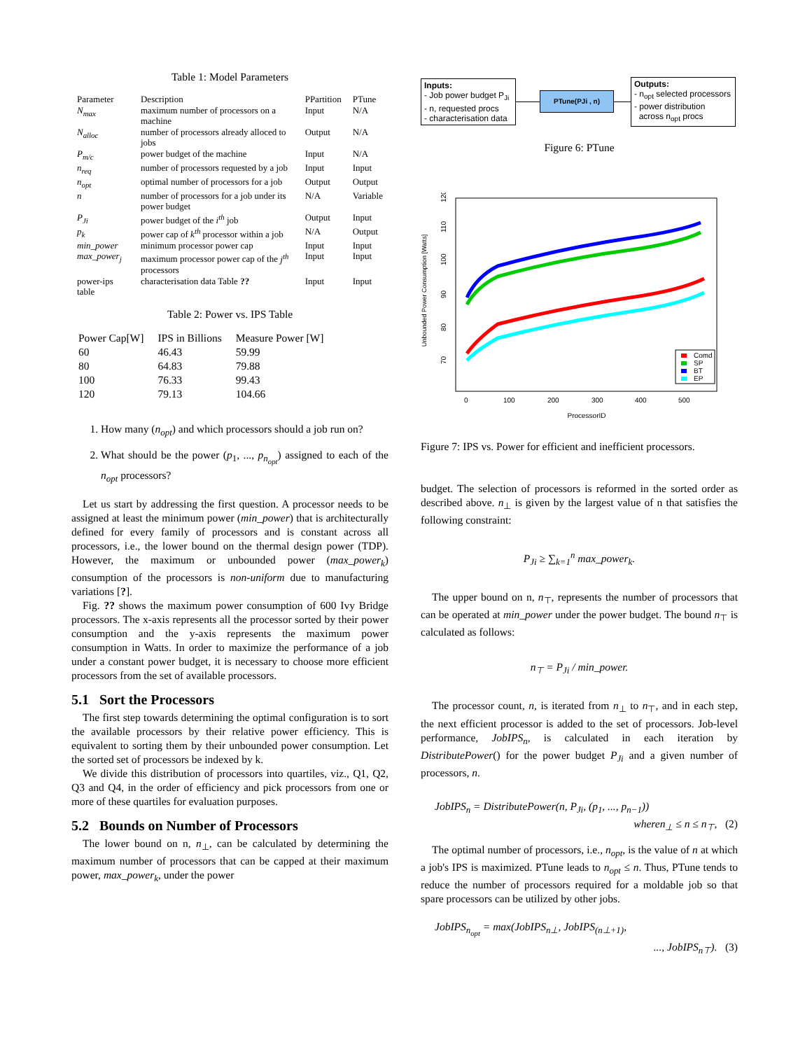Table 1: Model Parameters
| Parameter | Description | PPartition | PTune |
| --- | --- | --- | --- |
| N<sub>max</sub> | maximum number of processors on a machine | Input | N/A |
| N<sub>alloc</sub> | number of processors already alloced to jobs | Output | N/A |
| P<sub>m/c</sub> | power budget of the machine | Input | N/A |
| n<sub>req</sub> | number of processors requested by a job | Input | Input |
| n<sub>opt</sub> | optimal number of processors for a job | Output | Output |
| n | number of processors for a job under its power budget | N/A | Variable |
| P<sub>Ji</sub> | power budget of the i<sup>th</sup> job | Output | Input |
| p<sub>k</sub> | power cap of k<sup>th</sup> processor within a job | N/A | Output |
| min_power | minimum processor power cap | Input | Input |
| max_power<sub>j</sub> | maximum processor power cap of the j<sup>th</sup> processors | Input | Input |
| power-ips table | characterisation data Table ?? | Input | Input |
Table 2: Power vs. IPS Table
| Power Cap[W] | IPS in Billions | Measure Power [W] |
| --- | --- | --- |
| 60 | 46.43 | 59.99 |
| 80 | 64.83 | 79.88 |
| 100 | 76.33 | 99.43 |
| 120 | 79.13 | 104.66 |
1. How many (n<sub>opt</sub>) and which processors should a job run on?
2. What should be the power (p<sub>1</sub>, ..., p<sub>n<sub>opt</sub></sub>) assigned to each of the n<sub>opt</sub> processors?
Let us start by addressing the first question. A processor needs to be assigned at least the minimum power (min_power) that is architecturally defined for every family of processors and is constant across all processors, i.e., the lower bound on the thermal design power (TDP). However, the maximum or unbounded power (max_power<sub>k</sub>) consumption of the processors is non-uniform due to manufacturing variations [?].
Fig. ?? shows the maximum power consumption of 600 Ivy Bridge processors. The x-axis represents all the processor sorted by their power consumption and the y-axis represents the maximum power consumption in Watts. In order to maximize the performance of a job under a constant power budget, it is necessary to choose more efficient processors from the set of available processors.
5.1 Sort the Processors
The first step towards determining the optimal configuration is to sort the available processors by their relative power efficiency. This is equivalent to sorting them by their unbounded power consumption. Let the sorted set of processors be indexed by k.
We divide this distribution of processors into quartiles, viz., Q1, Q2, Q3 and Q4, in the order of efficiency and pick processors from one or more of these quartiles for evaluation purposes.
5.2 Bounds on Number of Processors
The lower bound on n, n<sub>⊥</sub>, can be calculated by determining the maximum number of processors that can be capped at their maximum power, max_power<sub>k</sub>, under the power
Inputs:
- Job power budget P<sub>Ji</sub>
- n, requested procs
- characterisation data
PTune(PJi , n)
Outputs:
- n<sub>opt</sub> selected processors
- power distribution
across n<sub>opt</sub> procs
Figure 6: PTune
Unbounded Power Consumption [Watts]
70
80
90
100
110
120
0
100
200
300
400
500
ProcessorID
Comd
SP
BT
EP
Figure 7: IPS vs. Power for efficient and inefficient processors.
budget. The selection of processors is reformed in the sorted order as described above. n<sub>⊥</sub> is given by the largest value of n that satisfies the following constraint:
P<sub>Ji</sub> ≥ ∑<sub>k=1</sub><sup>n</sup> max_power<sub>k</sub>.
The upper bound on n, n<sub>⊤</sub>, represents the number of processors that can be operated at min_power under the power budget. The bound n<sub>⊤</sub> is calculated as follows:
n<sub>⊤</sub> = P<sub>Ji</sub> / min_power.
The processor count, n, is iterated from n<sub>⊥</sub> to n<sub>⊤</sub>, and in each step, the next efficient processor is added to the set of processors. Job-level performance, JobIPS<sub>n</sub>, is calculated in each iteration by DistributePower() for the power budget P<sub>Ji</sub> and a given number of processors, n.
JobIPS<sub>n</sub> = DistributePower(n, P<sub>Ji</sub>, (p<sub>1</sub>, ..., p<sub>n−1</sub>))
wheren<sub>⊥</sub> ≤ n ≤ n<sub>⊤</sub>, (2)
The optimal number of processors, i.e., n<sub>opt</sub>, is the value of n at which a job's IPS is maximized. PTune leads to n<sub>opt</sub> ≤ n. Thus, PTune tends to reduce the number of processors required for a moldable job so that spare processors can be utilized by other jobs.
JobIPS<sub>n<sub>opt</sub></sub> = max(JobIPS<sub>n⊥</sub>, JobIPS<sub>(n⊥+1)</sub>,
..., JobIPS<sub>n⊤</sub>). (3)